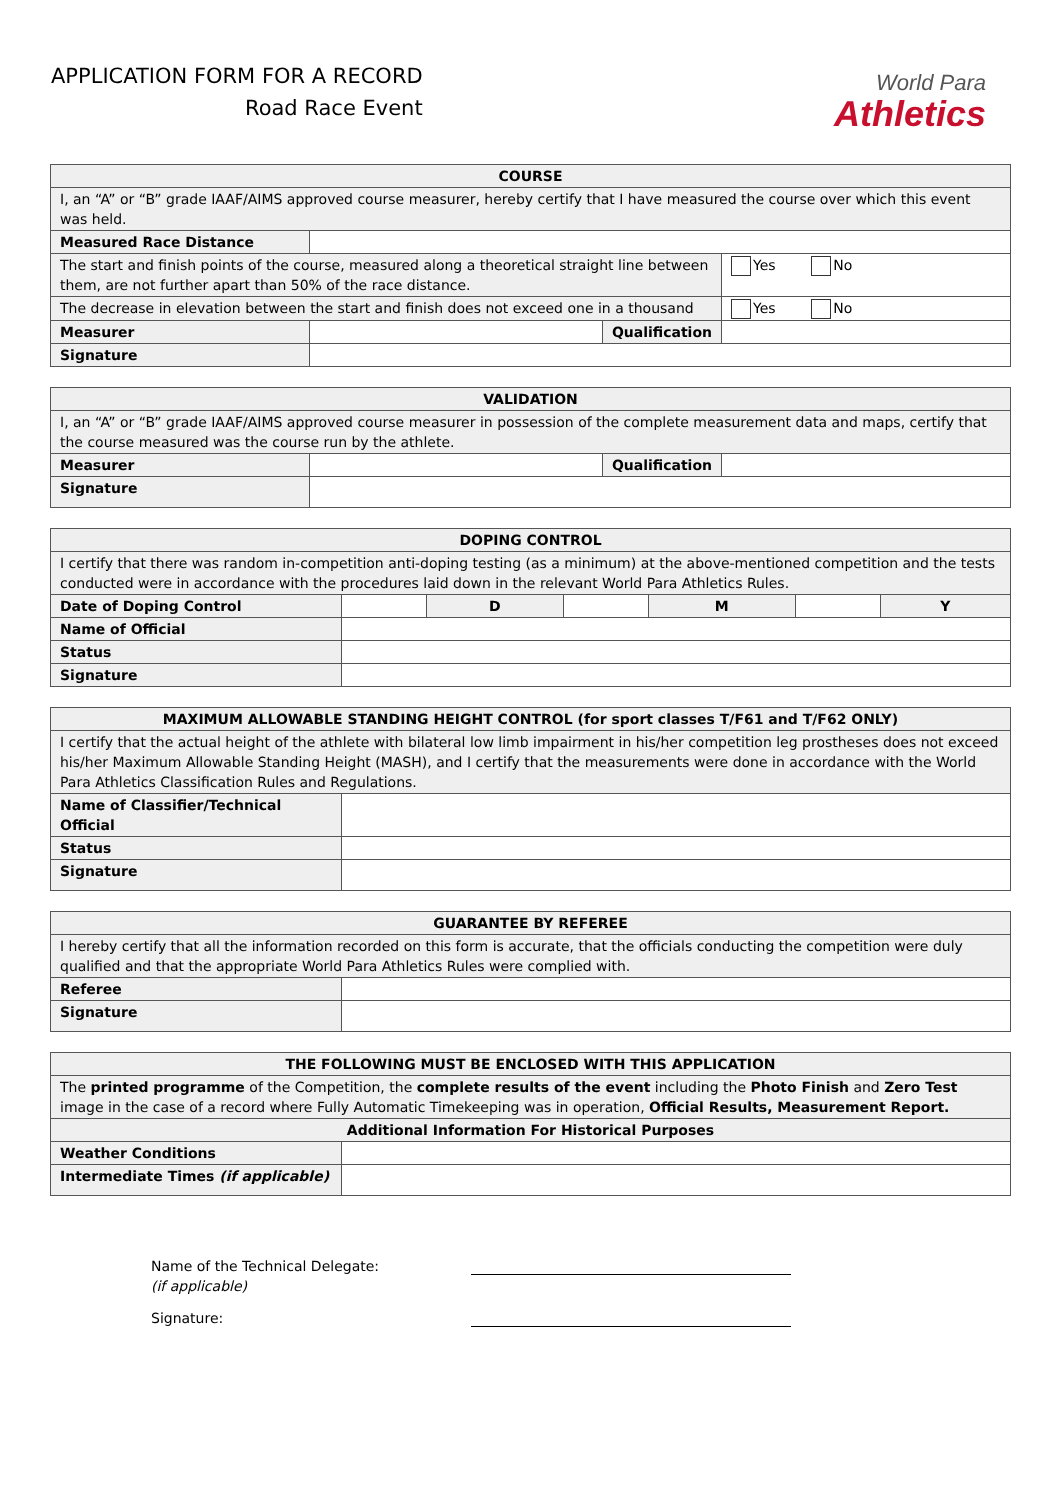APPLICATION FORM FOR A RECORD
Road Race Event
World Para
Athletics
| COURSE | | | |
| --- | --- | --- | --- |
| I, an “A” or “B” grade IAAF/AIMS approved course measurer, hereby certify that I have measured the course over which this event was held. | | | |
| Measured Race Distance | | | |
| The start and finish points of the course, measured along a theoretical straight line between them, are not further apart than 50% of the race distance. | | | Yes No |
| The decrease in elevation between the start and finish does not exceed one in a thousand | | | Yes No |
| Measurer | | Qualification | |
| Signature | | | |
| VALIDATION | | | |
| --- | --- | --- | --- |
| I, an “A” or “B” grade IAAF/AIMS approved course measurer in possession of the complete measurement data and maps, certify that the course measured was the course run by the athlete. | | | |
| Measurer | | Qualification | |
| Signature | | | |
| DOPING CONTROL | | | | | | |
| --- | --- | --- | --- | --- | --- | --- |
| I certify that there was random in-competition anti-doping testing (as a minimum) at the above-mentioned competition and the tests conducted were in accordance with the procedures laid down in the relevant World Para Athletics Rules. | | | | | | |
| Date of Doping Control | | D | | M | | Y |
| Name of Official | | | | | | |
| Status | | | | | | |
| Signature | | | | | | |
| MAXIMUM ALLOWABLE STANDING HEIGHT CONTROL (for sport classes T/F61 and T/F62 ONLY) | |
| --- | --- |
| I certify that the actual height of the athlete with bilateral low limb impairment in his/her competition leg prostheses does not exceed his/her Maximum Allowable Standing Height (MASH), and I certify that the measurements were done in accordance with the World Para Athletics Classification Rules and Regulations. | |
| Name of Classifier/Technical Official | |
| Status | |
| Signature | |
| GUARANTEE BY REFEREE | |
| --- | --- |
| I hereby certify that all the information recorded on this form is accurate, that the officials conducting the competition were duly qualified and that the appropriate World Para Athletics Rules were complied with. | |
| Referee | |
| Signature | |
| THE FOLLOWING MUST BE ENCLOSED WITH THIS APPLICATION | |
| --- | --- |
| The printed programme of the Competition, the complete results of the event including the Photo Finish and Zero Test image in the case of a record where Fully Automatic Timekeeping was in operation, Official Results, Measurement Report. | |
| Additional Information For Historical Purposes | |
| Weather Conditions | |
| Intermediate Times (if applicable) | |
Name of the Technical Delegate:
(if applicable)
Signature: